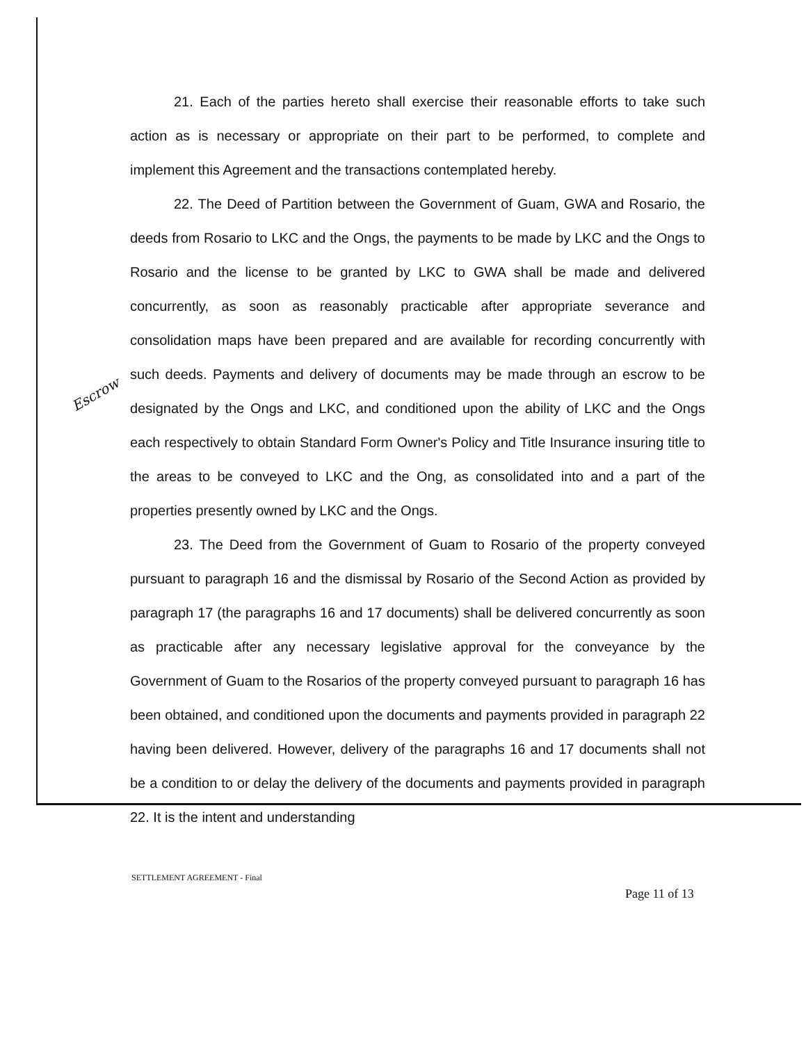21. Each of the parties hereto shall exercise their reasonable efforts to take such action as is necessary or appropriate on their part to be performed, to complete and implement this Agreement and the transactions contemplated hereby.
22. The Deed of Partition between the Government of Guam, GWA and Rosario, the deeds from Rosario to LKC and the Ongs, the payments to be made by LKC and the Ongs to Rosario and the license to be granted by LKC to GWA shall be made and delivered concurrently, as soon as reasonably practicable after appropriate severance and consolidation maps have been prepared and are available for recording concurrently with such deeds. Payments and delivery of documents may be made through an escrow to be designated by the Ongs and LKC, and conditioned upon the ability of LKC and the Ongs each respectively to obtain Standard Form Owner's Policy and Title Insurance insuring title to the areas to be conveyed to LKC and the Ong, as consolidated into and a part of the properties presently owned by LKC and the Ongs.
23. The Deed from the Government of Guam to Rosario of the property conveyed pursuant to paragraph 16 and the dismissal by Rosario of the Second Action as provided by paragraph 17 (the paragraphs 16 and 17 documents) shall be delivered concurrently as soon as practicable after any necessary legislative approval for the conveyance by the Government of Guam to the Rosarios of the property conveyed pursuant to paragraph 16 has been obtained, and conditioned upon the documents and payments provided in paragraph 22 having been delivered. However, delivery of the paragraphs 16 and 17 documents shall not be a condition to or delay the delivery of the documents and payments provided in paragraph 22. It is the intent and understanding
Escrow
SETTLEMENT AGREEMENT - Final
Page 11 of 13